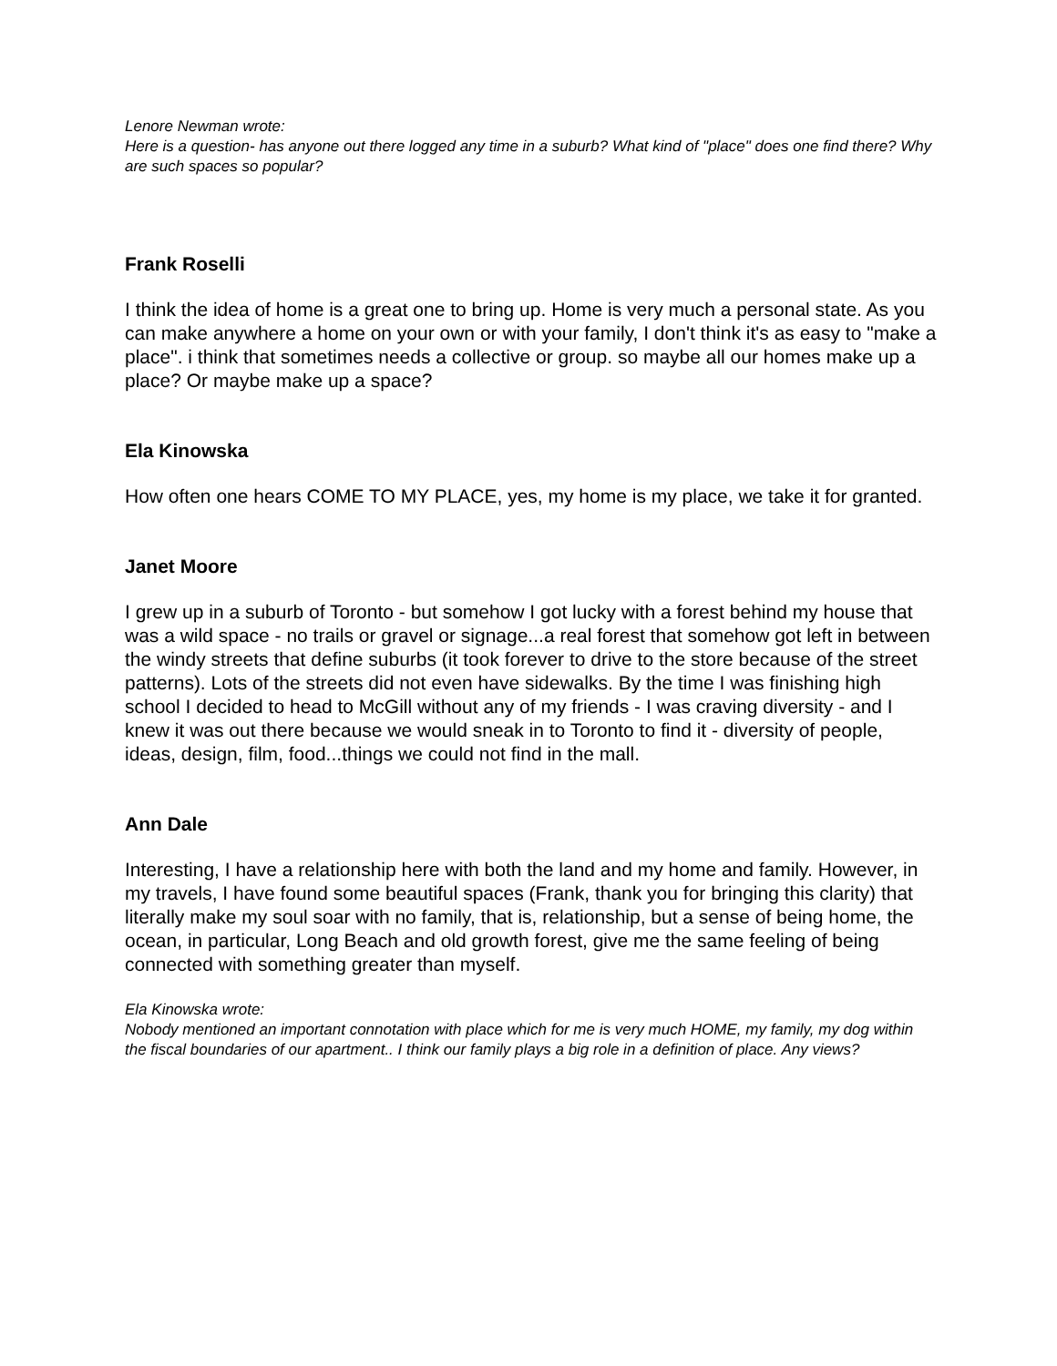Lenore Newman wrote:
Here is a question- has anyone out there logged any time in a suburb? What kind of "place" does one find there? Why are such spaces so popular?
Frank Roselli
I think the idea of home is a great one to bring up. Home is very much a personal state. As you can make anywhere a home on your own or with your family, I don't think it's as easy to "make a place". i think that sometimes needs a collective or group. so maybe all our homes make up a place? Or maybe make up a space?
Ela Kinowska
How often one hears COME TO MY PLACE, yes, my home is my place, we take it for granted.
Janet Moore
I grew up in a suburb of Toronto - but somehow I got lucky with a forest behind my house that was a wild space - no trails or gravel or signage...a real forest that somehow got left in between the windy streets that define suburbs (it took forever to drive to the store because of the street patterns). Lots of the streets did not even have sidewalks. By the time I was finishing high school I decided to head to McGill without any of my friends - I was craving diversity - and I knew it was out there because we would sneak in to Toronto to find it - diversity of people, ideas, design, film, food...things we could not find in the mall.
Ann Dale
Interesting, I have a relationship here with both the land and my home and family. However, in my travels, I have found some beautiful spaces (Frank, thank you for bringing this clarity) that literally make my soul soar with no family, that is, relationship, but a sense of being home, the ocean, in particular, Long Beach and old growth forest, give me the same feeling of being connected with something greater than myself.
Ela Kinowska wrote:
Nobody mentioned an important connotation with place which for me is very much HOME, my family, my dog within the fiscal boundaries of our apartment.. I think our family plays a big role in a definition of place. Any views?